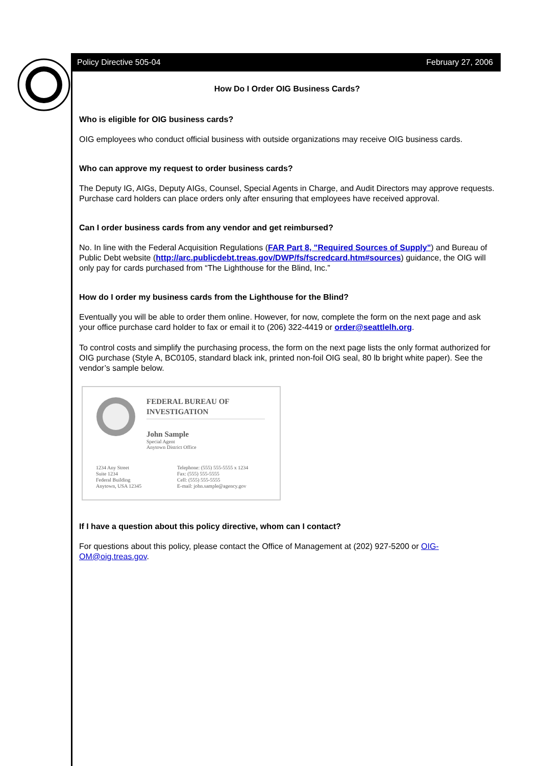Policy Directive 505-04 February 27, 2006
How Do I Order OIG Business Cards?
Who is eligible for OIG business cards?
OIG employees who conduct official business with outside organizations may receive OIG business cards.
Who can approve my request to order business cards?
The Deputy IG, AIGs, Deputy AIGs, Counsel, Special Agents in Charge, and Audit Directors may approve requests. Purchase card holders can place orders only after ensuring that employees have received approval.
Can I order business cards from any vendor and get reimbursed?
No. In line with the Federal Acquisition Regulations (FAR Part 8, "Required Sources of Supply") and Bureau of Public Debt website (http://arc.publicdebt.treas.gov/DWP/fs/fscredcard.htm#sources) guidance, the OIG will only pay for cards purchased from “The Lighthouse for the Blind, Inc.”
How do I order my business cards from the Lighthouse for the Blind?
Eventually you will be able to order them online. However, for now, complete the form on the next page and ask your office purchase card holder to fax or email it to (206) 322-4419 or order@seattlelh.org.
To control costs and simplify the purchasing process, the form on the next page lists the only format authorized for OIG purchase (Style A, BC0105, standard black ink, printed non-foil OIG seal, 80 lb bright white paper). See the vendor’s sample below.
FEDERAL BUREAU OF
INVESTIGATION
John Sample
Special Agent
Anytown District Office
1234 Any Street
Suite 1234
Federal Building
Anytown, USA 12345
Telephone: (555) 555-5555 x 1234
Fax: (555) 555-5555
Cell: (555) 555-5555
E-mail: john.sample@agency.gov
If I have a question about this policy directive, whom can I contact?
For questions about this policy, please contact the Office of Management at (202) 927-5200 or OIG-OM@oig.treas.gov.